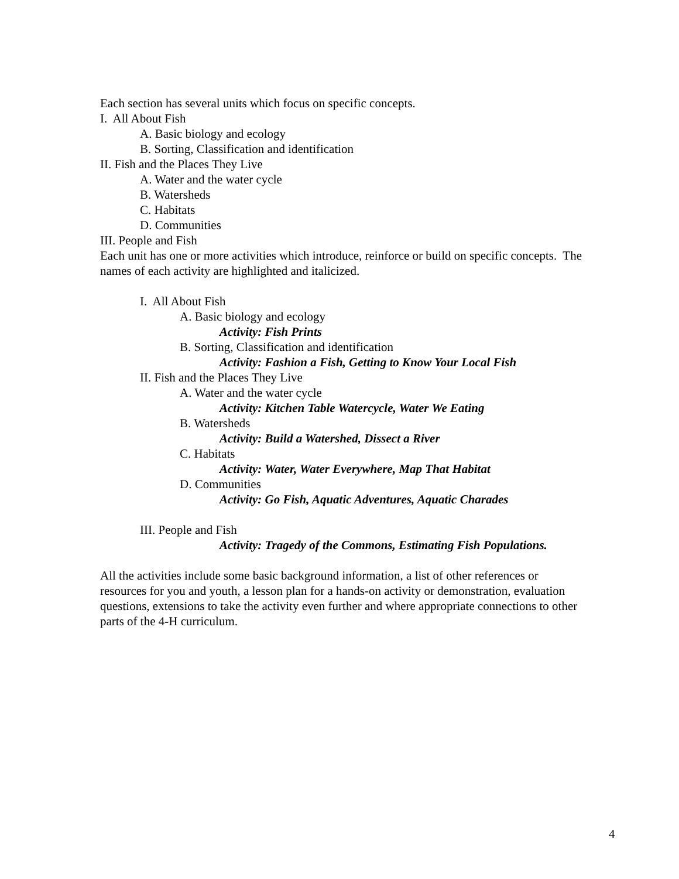Each section has several units which focus on specific concepts.
I. All About Fish
A. Basic biology and ecology
B. Sorting, Classification and identification
II. Fish and the Places They Live
A. Water and the water cycle
B. Watersheds
C. Habitats
D. Communities
III. People and Fish
Each unit has one or more activities which introduce, reinforce or build on specific concepts. The names of each activity are highlighted and italicized.
I. All About Fish
A. Basic biology and ecology
Activity: Fish Prints
B. Sorting, Classification and identification
Activity: Fashion a Fish, Getting to Know Your Local Fish
II. Fish and the Places They Live
A. Water and the water cycle
Activity: Kitchen Table Watercycle, Water We Eating
B. Watersheds
Activity: Build a Watershed, Dissect a River
C. Habitats
Activity: Water, Water Everywhere, Map That Habitat
D. Communities
Activity: Go Fish, Aquatic Adventures, Aquatic Charades
III. People and Fish
Activity: Tragedy of the Commons, Estimating Fish Populations.
All the activities include some basic background information, a list of other references or resources for you and youth, a lesson plan for a hands-on activity or demonstration, evaluation questions, extensions to take the activity even further and where appropriate connections to other parts of the 4-H curriculum.
4